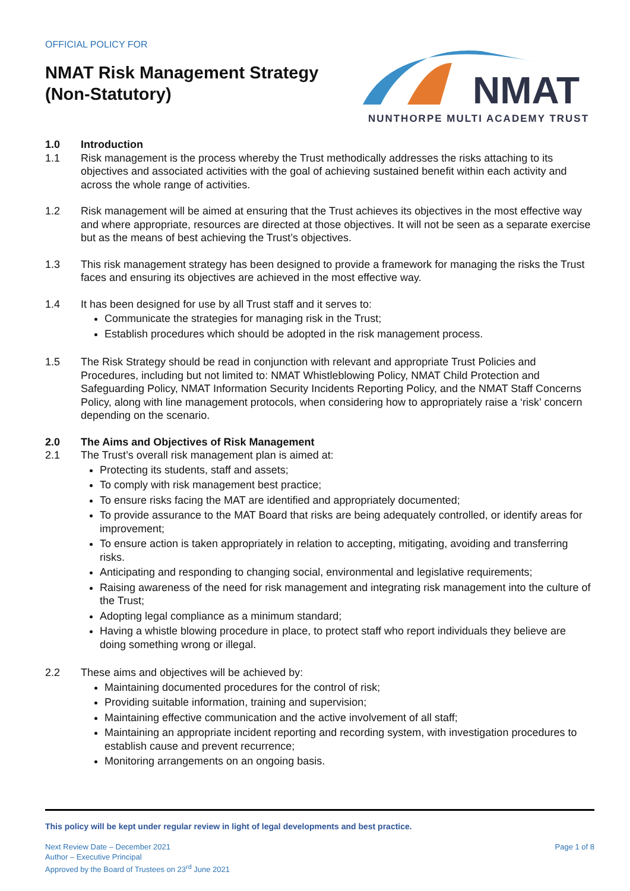OFFICIAL POLICY FOR
NMAT Risk Management Strategy
(Non-Statutory)
NMAT
NUNTHORPE MULTI ACADEMY TRUST
1.0 Introduction
1.1 Risk management is the process whereby the Trust methodically addresses the risks attaching to its objectives and associated activities with the goal of achieving sustained benefit within each activity and across the whole range of activities.
1.2 Risk management will be aimed at ensuring that the Trust achieves its objectives in the most effective way and where appropriate, resources are directed at those objectives. It will not be seen as a separate exercise but as the means of best achieving the Trust’s objectives.
1.3 This risk management strategy has been designed to provide a framework for managing the risks the Trust faces and ensuring its objectives are achieved in the most effective way.
1.4 It has been designed for use by all Trust staff and it serves to:
Communicate the strategies for managing risk in the Trust;
Establish procedures which should be adopted in the risk management process.
1.5 The Risk Strategy should be read in conjunction with relevant and appropriate Trust Policies and Procedures, including but not limited to: NMAT Whistleblowing Policy, NMAT Child Protection and Safeguarding Policy, NMAT Information Security Incidents Reporting Policy, and the NMAT Staff Concerns Policy, along with line management protocols, when considering how to appropriately raise a ‘risk’ concern depending on the scenario.
2.0 The Aims and Objectives of Risk Management
2.1 The Trust’s overall risk management plan is aimed at:
Protecting its students, staff and assets;
To comply with risk management best practice;
To ensure risks facing the MAT are identified and appropriately documented;
To provide assurance to the MAT Board that risks are being adequately controlled, or identify areas for improvement;
To ensure action is taken appropriately in relation to accepting, mitigating, avoiding and transferring risks.
Anticipating and responding to changing social, environmental and legislative requirements;
Raising awareness of the need for risk management and integrating risk management into the culture of the Trust;
Adopting legal compliance as a minimum standard;
Having a whistle blowing procedure in place, to protect staff who report individuals they believe are doing something wrong or illegal.
2.2 These aims and objectives will be achieved by:
Maintaining documented procedures for the control of risk;
Providing suitable information, training and supervision;
Maintaining effective communication and the active involvement of all staff;
Maintaining an appropriate incident reporting and recording system, with investigation procedures to establish cause and prevent recurrence;
Monitoring arrangements on an ongoing basis.
This policy will be kept under regular review in light of legal developments and best practice.
Next Review Date – December 2021
Author – Executive Principal
Approved by the Board of Trustees on 23<sup>rd</sup> June 2021
Page 1 of 8